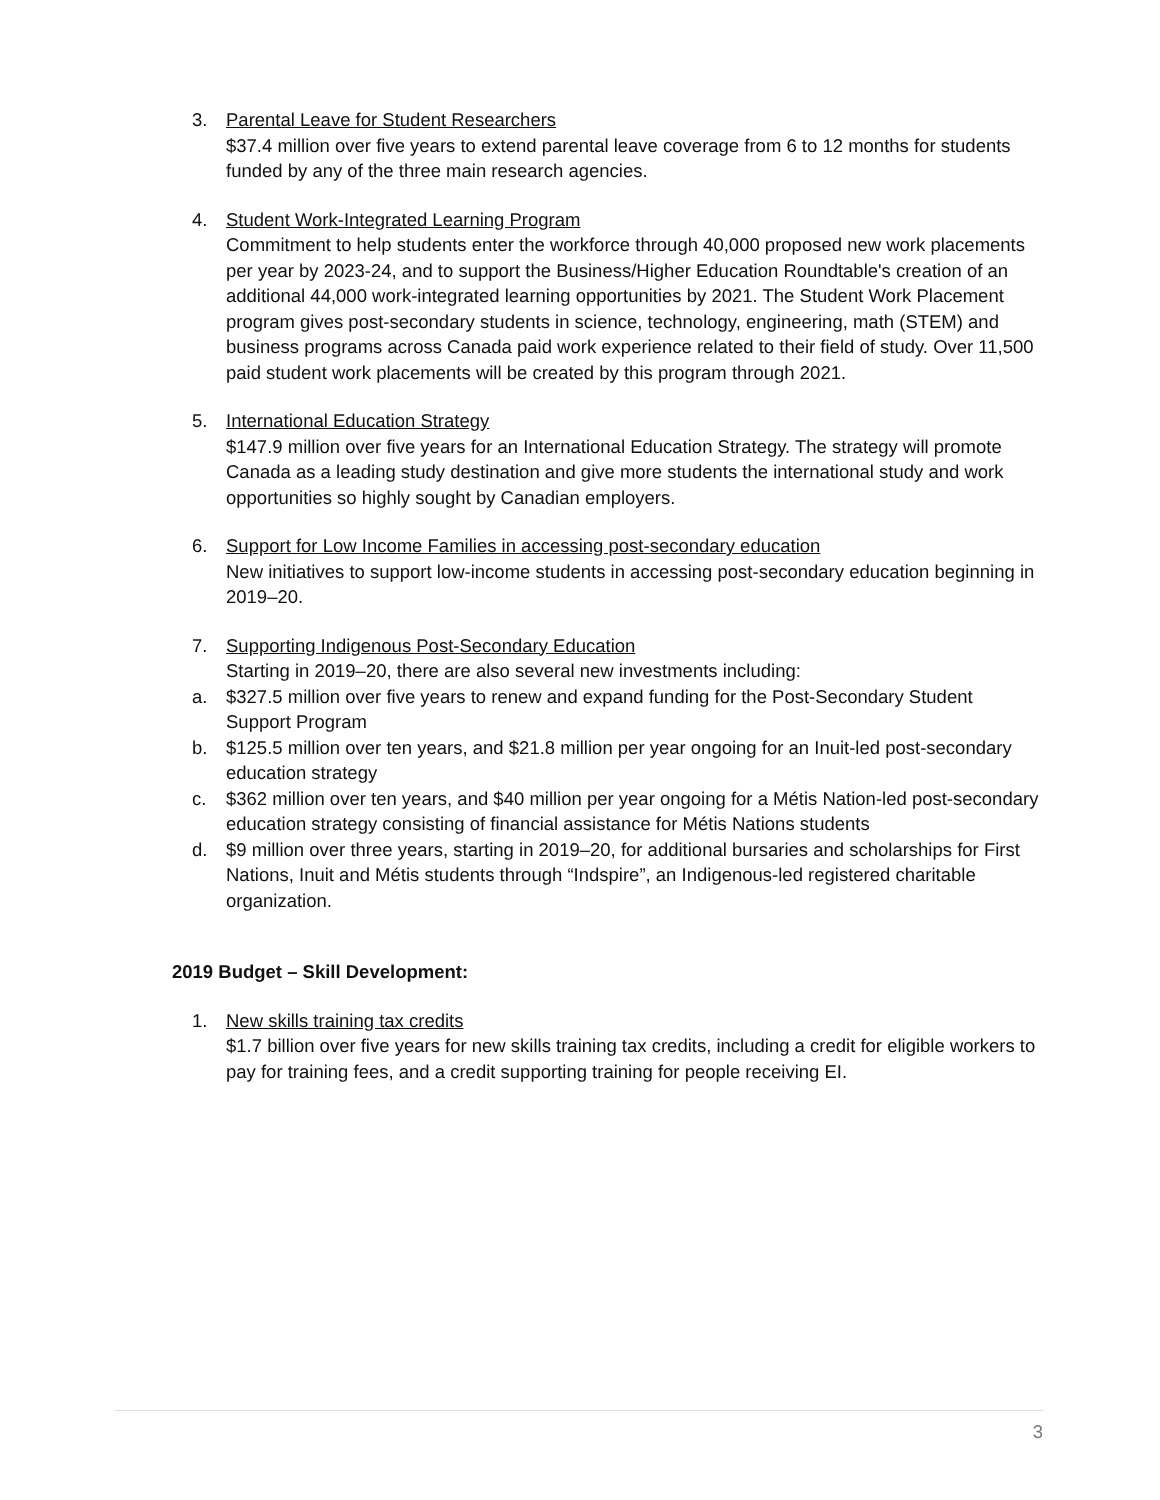3. Parental Leave for Student Researchers
$37.4 million over five years to extend parental leave coverage from 6 to 12 months for students funded by any of the three main research agencies.
4. Student Work-Integrated Learning Program
Commitment to help students enter the workforce through 40,000 proposed new work placements per year by 2023-24, and to support the Business/Higher Education Roundtable's creation of an additional 44,000 work-integrated learning opportunities by 2021. The Student Work Placement program gives post-secondary students in science, technology, engineering, math (STEM) and business programs across Canada paid work experience related to their field of study. Over 11,500 paid student work placements will be created by this program through 2021.
5. International Education Strategy
$147.9 million over five years for an International Education Strategy. The strategy will promote Canada as a leading study destination and give more students the international study and work opportunities so highly sought by Canadian employers.
6. Support for Low Income Families in accessing post-secondary education
New initiatives to support low-income students in accessing post-secondary education beginning in 2019–20.
7. Supporting Indigenous Post-Secondary Education
Starting in 2019–20, there are also several new investments including:
a. $327.5 million over five years to renew and expand funding for the Post-Secondary Student Support Program
b. $125.5 million over ten years, and $21.8 million per year ongoing for an Inuit-led post-secondary education strategy
c. $362 million over ten years, and $40 million per year ongoing for a Métis Nation-led post-secondary education strategy consisting of financial assistance for Métis Nations students
d. $9 million over three years, starting in 2019–20, for additional bursaries and scholarships for First Nations, Inuit and Métis students through “Indspire”, an Indigenous-led registered charitable organization.
2019 Budget – Skill Development:
1. New skills training tax credits
$1.7 billion over five years for new skills training tax credits, including a credit for eligible workers to pay for training fees, and a credit supporting training for people receiving EI.
3